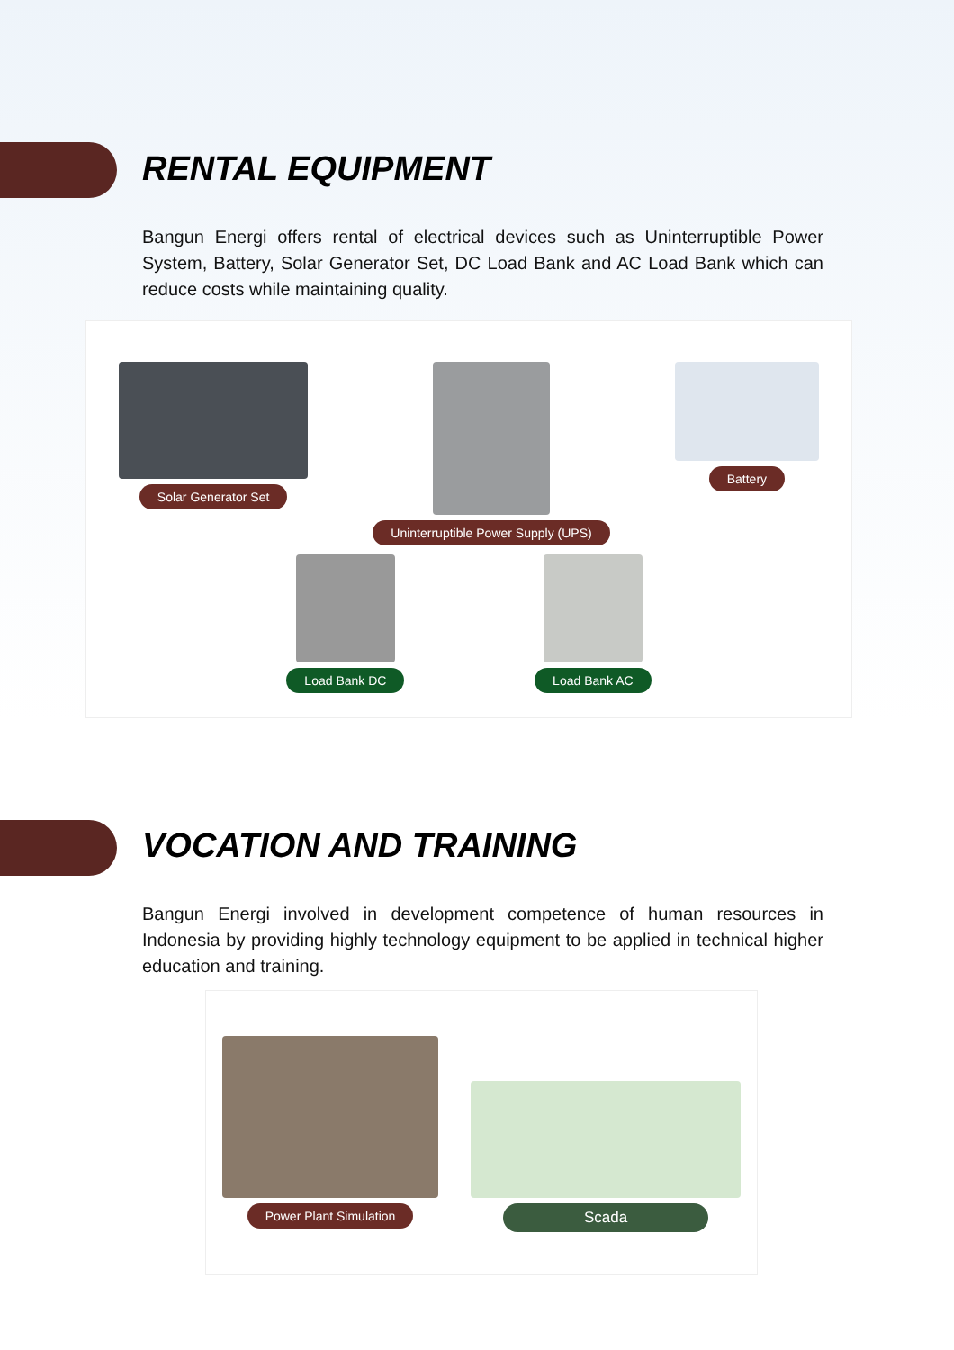RENTAL EQUIPMENT
Bangun Energi offers rental of electrical devices such as Uninterruptible Power System, Battery, Solar Generator Set, DC Load Bank and AC Load Bank which can reduce costs while maintaining quality.
Solar Generator Set Uninterruptible Power Supply (UPS)
Battery
Load Bank DC Load Bank AC
VOCATION AND TRAINING
Bangun Energi involved in development competence of human resources in Indonesia by providing highly technology equipment to be applied in technical higher education and training.
Power Plant Simulation
Scada